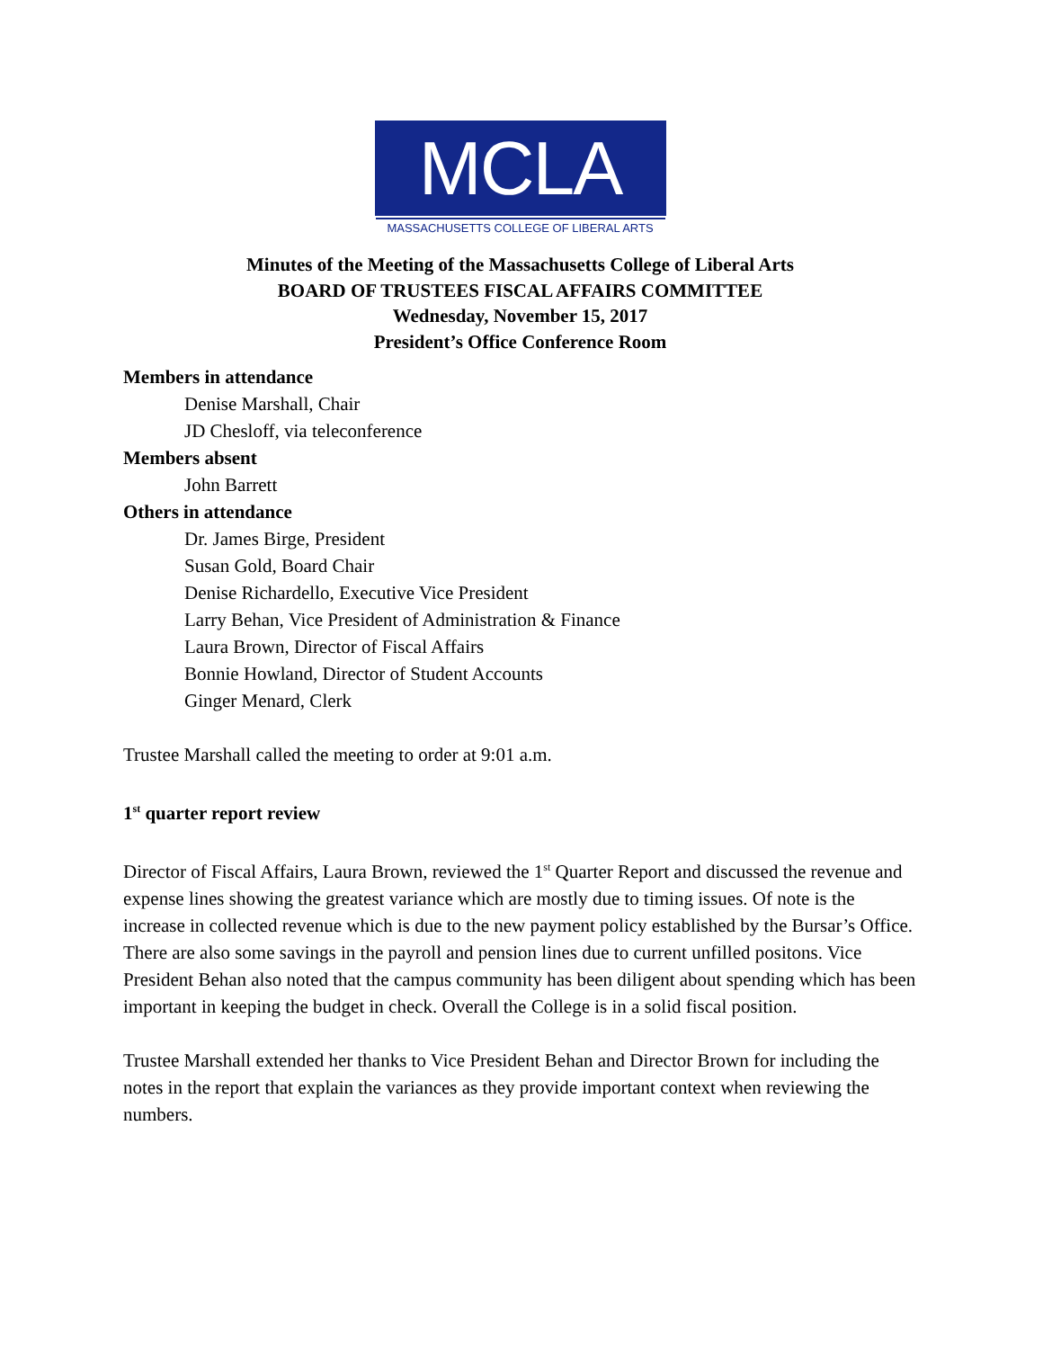MCLA
MASSACHUSETTS COLLEGE OF LIBERAL ARTS
Minutes of the Meeting of the Massachusetts College of Liberal Arts
BOARD OF TRUSTEES FISCAL AFFAIRS COMMITTEE
Wednesday, November 15, 2017
President’s Office Conference Room
Members in attendance
Denise Marshall, Chair
JD Chesloff, via teleconference
Members absent
John Barrett
Others in attendance
Dr. James Birge, President
Susan Gold, Board Chair
Denise Richardello, Executive Vice President
Larry Behan, Vice President of Administration & Finance
Laura Brown, Director of Fiscal Affairs
Bonnie Howland, Director of Student Accounts
Ginger Menard, Clerk
Trustee Marshall called the meeting to order at 9:01 a.m.
1<sup>st</sup> quarter report review
Director of Fiscal Affairs, Laura Brown, reviewed the 1<sup>st</sup> Quarter Report and discussed the revenue and expense lines showing the greatest variance which are mostly due to timing issues. Of note is the increase in collected revenue which is due to the new payment policy established by the Bursar’s Office. There are also some savings in the payroll and pension lines due to current unfilled positons. Vice President Behan also noted that the campus community has been diligent about spending which has been important in keeping the budget in check. Overall the College is in a solid fiscal position.
Trustee Marshall extended her thanks to Vice President Behan and Director Brown for including the notes in the report that explain the variances as they provide important context when reviewing the numbers.